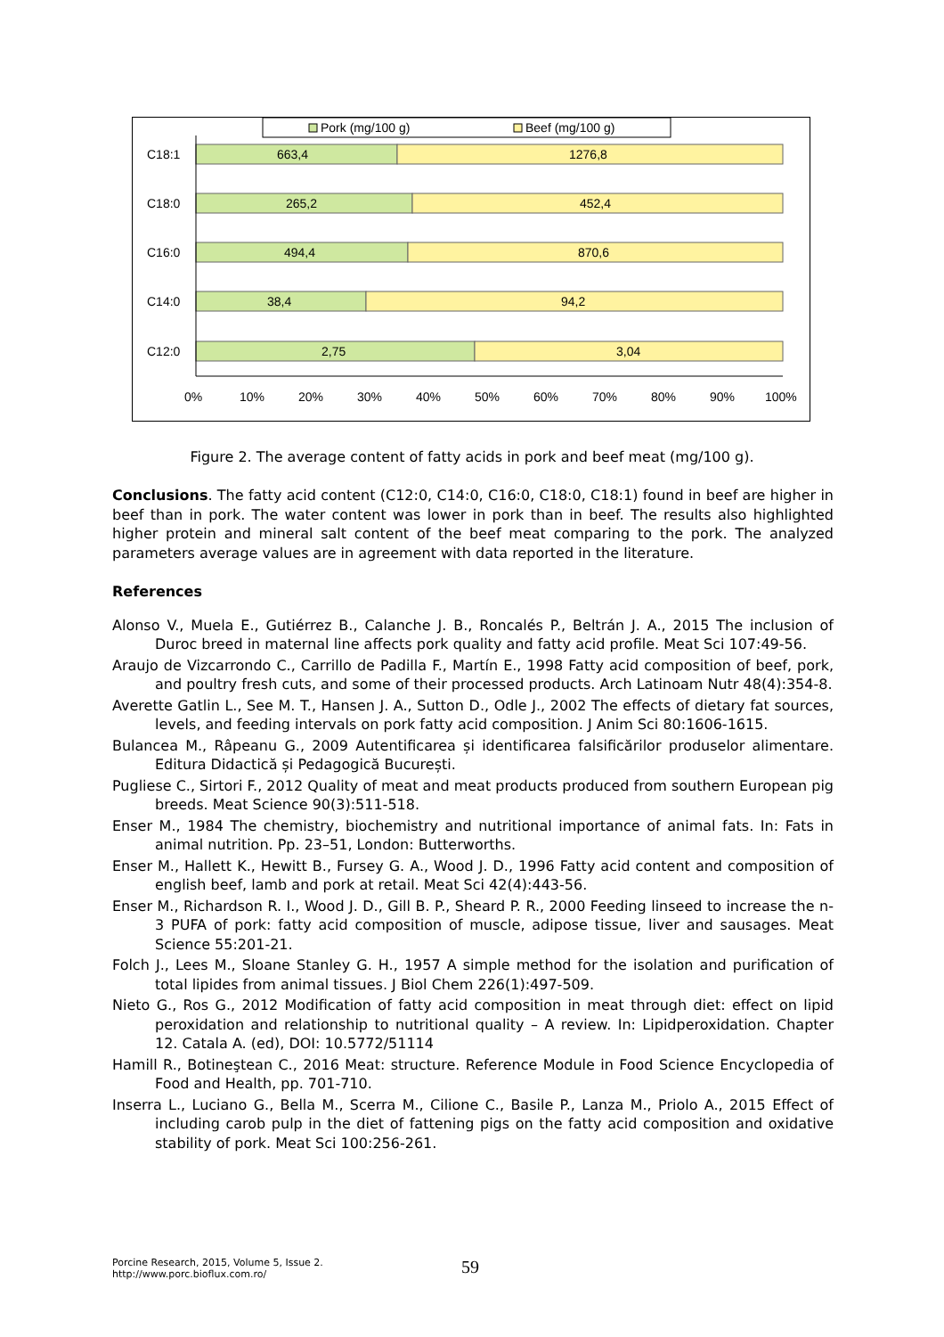Pork (mg/100 g)
Beef (mg/100 g)
C18:1
663,4
1276,8
C18:0
265,2
452,4
C16:0
494,4
870,6
C14:0
38,4
94,2
C12:0
2,75
3,04
0%
10%
20%
30%
40%
50%
60%
70%
80%
90%
100%
Figure 2. The average content of fatty acids in pork and beef meat (mg/100 g).
Conclusions. The fatty acid content (C12:0, C14:0, C16:0, C18:0, C18:1) found in beef are higher in beef than in pork. The water content was lower in pork than in beef. The results also highlighted higher protein and mineral salt content of the beef meat comparing to the pork. The analyzed parameters average values are in agreement with data reported in the literature.
References
Alonso V., Muela E., Gutiérrez B., Calanche J. B., Roncalés P., Beltrán J. A., 2015 The inclusion of Duroc breed in maternal line affects pork quality and fatty acid profile. Meat Sci 107:49-56.
Araujo de Vizcarrondo C., Carrillo de Padilla F., Martín E., 1998 Fatty acid composition of beef, pork, and poultry fresh cuts, and some of their processed products. Arch Latinoam Nutr 48(4):354-8.
Averette Gatlin L., See M. T., Hansen J. A., Sutton D., Odle J., 2002 The effects of dietary fat sources, levels, and feeding intervals on pork fatty acid composition. J Anim Sci 80:1606-1615.
Bulancea M., Râpeanu G., 2009 Autentificarea și identificarea falsificărilor produselor alimentare. Editura Didactică și Pedagogică București.
Pugliese C., Sirtori F., 2012 Quality of meat and meat products produced from southern European pig breeds. Meat Science 90(3):511-518.
Enser M., 1984 The chemistry, biochemistry and nutritional importance of animal fats. In: Fats in animal nutrition. Pp. 23–51, London: Butterworths.
Enser M., Hallett K., Hewitt B., Fursey G. A., Wood J. D., 1996 Fatty acid content and composition of english beef, lamb and pork at retail. Meat Sci 42(4):443-56.
Enser M., Richardson R. I., Wood J. D., Gill B. P., Sheard P. R., 2000 Feeding linseed to increase the n-3 PUFA of pork: fatty acid composition of muscle, adipose tissue, liver and sausages. Meat Science 55:201-21.
Folch J., Lees M., Sloane Stanley G. H., 1957 A simple method for the isolation and purification of total lipides from animal tissues. J Biol Chem 226(1):497-509.
Nieto G., Ros G., 2012 Modification of fatty acid composition in meat through diet: effect on lipid peroxidation and relationship to nutritional quality – A review. In: Lipidperoxidation. Chapter 12. Catala A. (ed), DOI: 10.5772/51114
Hamill R., Botineştean C., 2016 Meat: structure. Reference Module in Food Science Encyclopedia of Food and Health, pp. 701-710.
Inserra L., Luciano G., Bella M., Scerra M., Cilione C., Basile P., Lanza M., Priolo A., 2015 Effect of including carob pulp in the diet of fattening pigs on the fatty acid composition and oxidative stability of pork. Meat Sci 100:256-261.
Porcine Research, 2015, Volume 5, Issue 2.
http://www.porc.bioflux.com.ro/
59